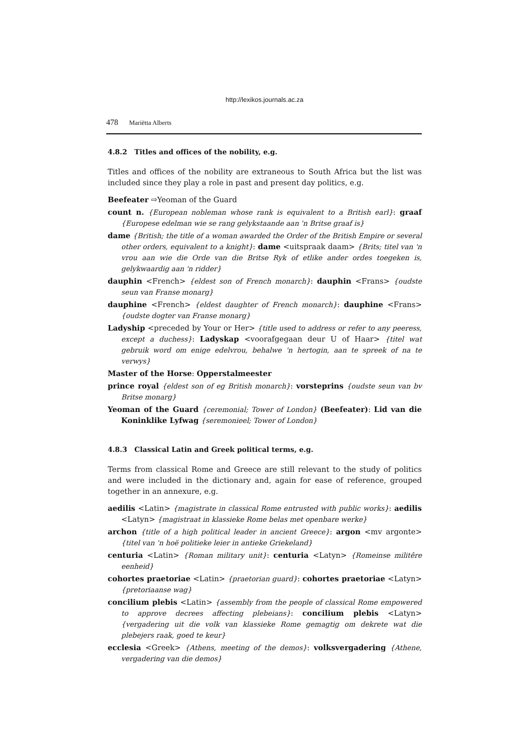http://lexikos.journals.ac.za
478 Mariëtta Alberts
4.8.2 Titles and offices of the nobility, e.g.
Titles and offices of the nobility are extraneous to South Africa but the list was included since they play a role in past and present day politics, e.g.
Beefeater ⇨Yeoman of the Guard
count n. {European nobleman whose rank is equivalent to a British earl}: graaf {Europese edelman wie se rang gelykstaande aan 'n Britse graaf is}
dame {British; the title of a woman awarded the Order of the British Empire or several other orders, equivalent to a knight}: dame <uitspraak daam> {Brits; titel van 'n vrou aan wie die Orde van die Britse Ryk of etlike ander ordes toegeken is, gelykwaardig aan 'n ridder}
dauphin <French> {eldest son of French monarch}: dauphin <Frans> {oudste seun van Franse monarg}
dauphine <French> {eldest daughter of French monarch}: dauphine <Frans> {oudste dogter van Franse monarg}
Ladyship <preceded by Your or Her> {title used to address or refer to any peeress, except a duchess}: Ladyskap <voorafgegaan deur U of Haar> {titel wat gebruik word om enige edelvrou, behalwe 'n hertogin, aan te spreek of na te verwys}
Master of the Horse: Opperstalmeester
prince royal {eldest son of eg British monarch}: vorsteprins {oudste seun van bv Britse monarg}
Yeoman of the Guard {ceremonial; Tower of London} (Beefeater): Lid van die Koninklike Lyfwag {seremonieel; Tower of London}
4.8.3 Classical Latin and Greek political terms, e.g.
Terms from classical Rome and Greece are still relevant to the study of politics and were included in the dictionary and, again for ease of reference, grouped together in an annexure, e.g.
aedilis <Latin> {magistrate in classical Rome entrusted with public works}: aedilis <Latyn> {magistraat in klassieke Rome belas met openbare werke}
archon {title of a high political leader in ancient Greece}: argon <mv argonte> {titel van 'n hoë politieke leier in antieke Griekeland}
centuria <Latin> {Roman military unit}: centuria <Latyn> {Romeinse militêre eenheid}
cohortes praetoriae <Latin> {praetorian guard}: cohortes praetoriae <Latyn> {pretoriaanse wag}
concilium plebis <Latin> {assembly from the people of classical Rome empowered to approve decrees affecting plebeians}: concilium plebis <Latyn> {vergadering uit die volk van klassieke Rome gemagtig om dekrete wat die plebejers raak, goed te keur}
ecclesia <Greek> {Athens, meeting of the demos}: volksvergadering {Athene, vergadering van die demos}